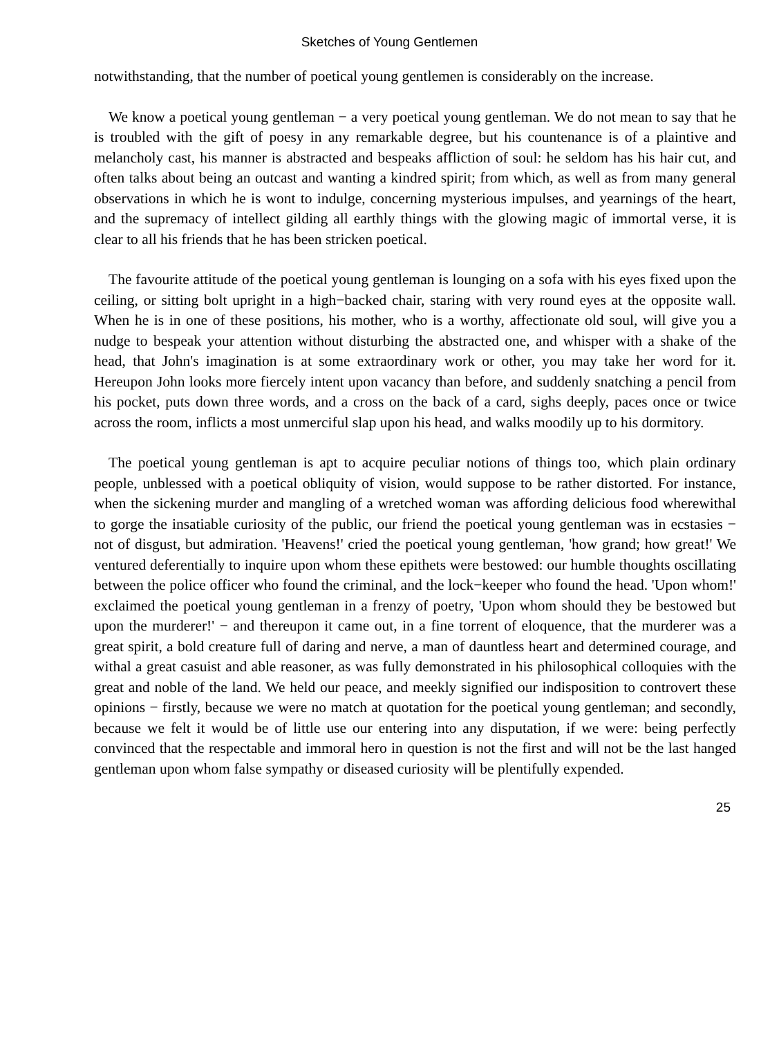Sketches of Young Gentlemen
notwithstanding, that the number of poetical young gentlemen is considerably on the increase.
We know a poetical young gentleman − a very poetical young gentleman. We do not mean to say that he is troubled with the gift of poesy in any remarkable degree, but his countenance is of a plaintive and melancholy cast, his manner is abstracted and bespeaks affliction of soul: he seldom has his hair cut, and often talks about being an outcast and wanting a kindred spirit; from which, as well as from many general observations in which he is wont to indulge, concerning mysterious impulses, and yearnings of the heart, and the supremacy of intellect gilding all earthly things with the glowing magic of immortal verse, it is clear to all his friends that he has been stricken poetical.
The favourite attitude of the poetical young gentleman is lounging on a sofa with his eyes fixed upon the ceiling, or sitting bolt upright in a high−backed chair, staring with very round eyes at the opposite wall. When he is in one of these positions, his mother, who is a worthy, affectionate old soul, will give you a nudge to bespeak your attention without disturbing the abstracted one, and whisper with a shake of the head, that John's imagination is at some extraordinary work or other, you may take her word for it. Hereupon John looks more fiercely intent upon vacancy than before, and suddenly snatching a pencil from his pocket, puts down three words, and a cross on the back of a card, sighs deeply, paces once or twice across the room, inflicts a most unmerciful slap upon his head, and walks moodily up to his dormitory.
The poetical young gentleman is apt to acquire peculiar notions of things too, which plain ordinary people, unblessed with a poetical obliquity of vision, would suppose to be rather distorted. For instance, when the sickening murder and mangling of a wretched woman was affording delicious food wherewithal to gorge the insatiable curiosity of the public, our friend the poetical young gentleman was in ecstasies − not of disgust, but admiration. 'Heavens!' cried the poetical young gentleman, 'how grand; how great!' We ventured deferentially to inquire upon whom these epithets were bestowed: our humble thoughts oscillating between the police officer who found the criminal, and the lock−keeper who found the head. 'Upon whom!' exclaimed the poetical young gentleman in a frenzy of poetry, 'Upon whom should they be bestowed but upon the murderer!' − and thereupon it came out, in a fine torrent of eloquence, that the murderer was a great spirit, a bold creature full of daring and nerve, a man of dauntless heart and determined courage, and withal a great casuist and able reasoner, as was fully demonstrated in his philosophical colloquies with the great and noble of the land. We held our peace, and meekly signified our indisposition to controvert these opinions − firstly, because we were no match at quotation for the poetical young gentleman; and secondly, because we felt it would be of little use our entering into any disputation, if we were: being perfectly convinced that the respectable and immoral hero in question is not the first and will not be the last hanged gentleman upon whom false sympathy or diseased curiosity will be plentifully expended.
25